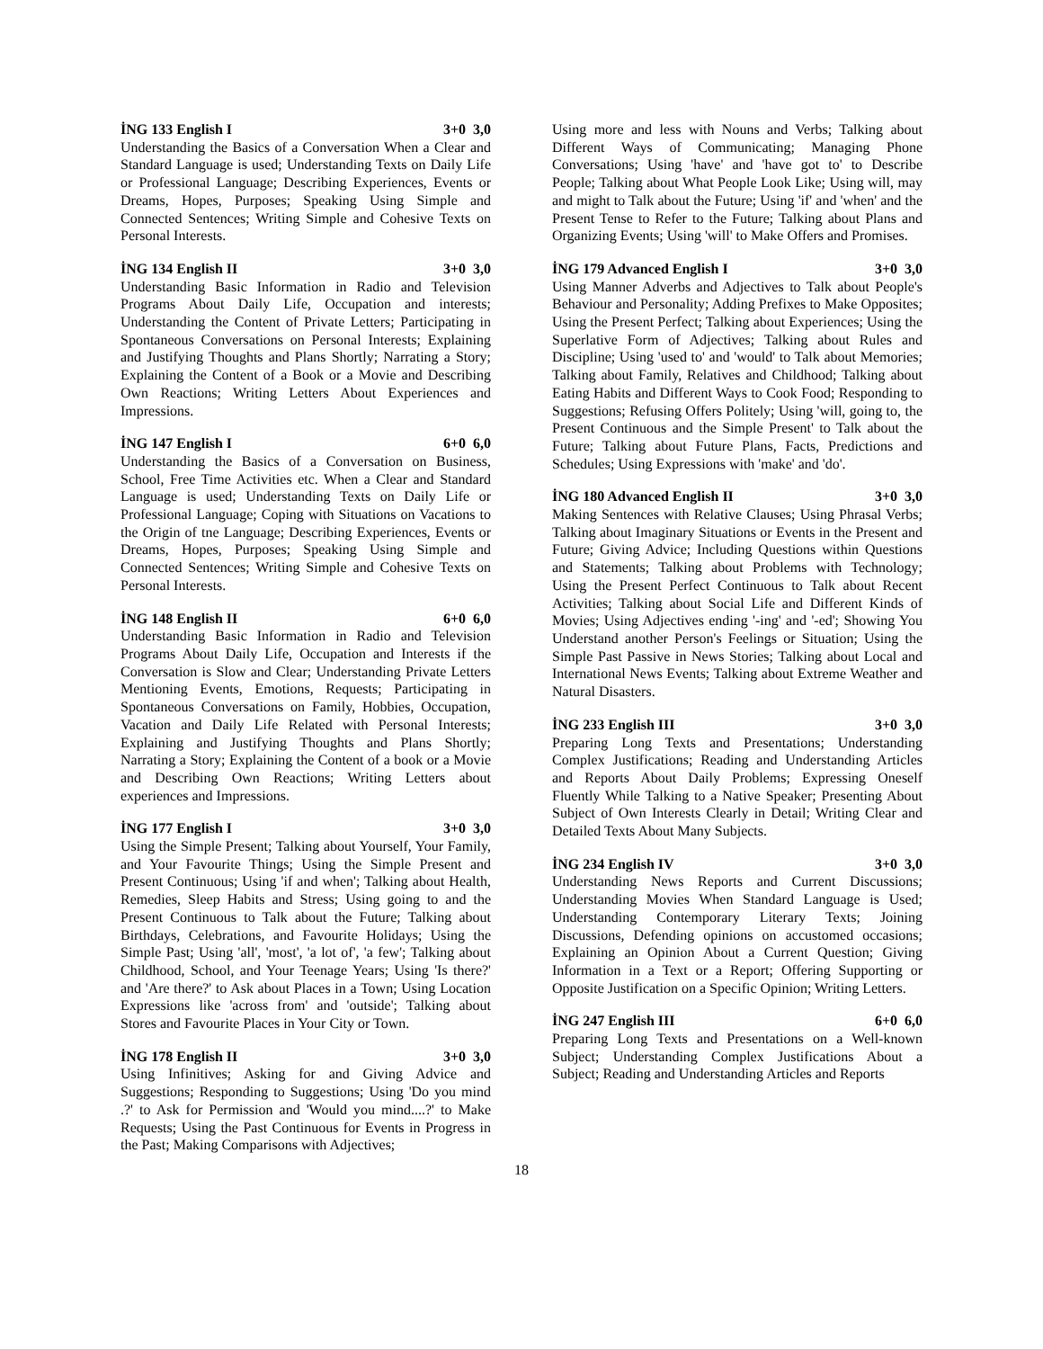İNG 133 English I 3+0 3,0
Understanding the Basics of a Conversation When a Clear and Standard Language is used; Understanding Texts on Daily Life or Professional Language; Describing Experiences, Events or Dreams, Hopes, Purposes; Speaking Using Simple and Connected Sentences; Writing Simple and Cohesive Texts on Personal Interests.
İNG 134 English II 3+0 3,0
Understanding Basic Information in Radio and Television Programs About Daily Life, Occupation and interests; Understanding the Content of Private Letters; Participating in Spontaneous Conversations on Personal Interests; Explaining and Justifying Thoughts and Plans Shortly; Narrating a Story; Explaining the Content of a Book or a Movie and Describing Own Reactions; Writing Letters About Experiences and Impressions.
İNG 147 English I 6+0 6,0
Understanding the Basics of a Conversation on Business, School, Free Time Activities etc. When a Clear and Standard Language is used; Understanding Texts on Daily Life or Professional Language; Coping with Situations on Vacations to the Origin of tne Language; Describing Experiences, Events or Dreams, Hopes, Purposes; Speaking Using Simple and Connected Sentences; Writing Simple and Cohesive Texts on Personal Interests.
İNG 148 English II 6+0 6,0
Understanding Basic Information in Radio and Television Programs About Daily Life, Occupation and Interests if the Conversation is Slow and Clear; Understanding Private Letters Mentioning Events, Emotions, Requests; Participating in Spontaneous Conversations on Family, Hobbies, Occupation, Vacation and Daily Life Related with Personal Interests; Explaining and Justifying Thoughts and Plans Shortly; Narrating a Story; Explaining the Content of a book or a Movie and Describing Own Reactions; Writing Letters about experiences and Impressions.
İNG 177 English I 3+0 3,0
Using the Simple Present; Talking about Yourself, Your Family, and Your Favourite Things; Using the Simple Present and Present Continuous; Using 'if and when'; Talking about Health, Remedies, Sleep Habits and Stress; Using going to and the Present Continuous to Talk about the Future; Talking about Birthdays, Celebrations, and Favourite Holidays; Using the Simple Past; Using 'all', 'most', 'a lot of', 'a few'; Talking about Childhood, School, and Your Teenage Years; Using 'Is there?' and 'Are there?' to Ask about Places in a Town; Using Location Expressions like 'across from' and 'outside'; Talking about Stores and Favourite Places in Your City or Town.
İNG 178 English II 3+0 3,0
Using Infinitives; Asking for and Giving Advice and Suggestions; Responding to Suggestions; Using 'Do you mind .?' to Ask for Permission and 'Would you mind....?' to Make Requests; Using the Past Continuous for Events in Progress in the Past; Making Comparisons with Adjectives;
Using more and less with Nouns and Verbs; Talking about Different Ways of Communicating; Managing Phone Conversations; Using 'have' and 'have got to' to Describe People; Talking about What People Look Like; Using will, may and might to Talk about the Future; Using 'if' and 'when' and the Present Tense to Refer to the Future; Talking about Plans and Organizing Events; Using 'will' to Make Offers and Promises.
İNG 179 Advanced English I 3+0 3,0
Using Manner Adverbs and Adjectives to Talk about People's Behaviour and Personality; Adding Prefixes to Make Opposites; Using the Present Perfect; Talking about Experiences; Using the Superlative Form of Adjectives; Talking about Rules and Discipline; Using 'used to' and 'would' to Talk about Memories; Talking about Family, Relatives and Childhood; Talking about Eating Habits and Different Ways to Cook Food; Responding to Suggestions; Refusing Offers Politely; Using 'will, going to, the Present Continuous and the Simple Present' to Talk about the Future; Talking about Future Plans, Facts, Predictions and Schedules; Using Expressions with 'make' and 'do'.
İNG 180 Advanced English II 3+0 3,0
Making Sentences with Relative Clauses; Using Phrasal Verbs; Talking about Imaginary Situations or Events in the Present and Future; Giving Advice; Including Questions within Questions and Statements; Talking about Problems with Technology; Using the Present Perfect Continuous to Talk about Recent Activities; Talking about Social Life and Different Kinds of Movies; Using Adjectives ending '-ing' and '-ed'; Showing You Understand another Person's Feelings or Situation; Using the Simple Past Passive in News Stories; Talking about Local and International News Events; Talking about Extreme Weather and Natural Disasters.
İNG 233 English III 3+0 3,0
Preparing Long Texts and Presentations; Understanding Complex Justifications; Reading and Understanding Articles and Reports About Daily Problems; Expressing Oneself Fluently While Talking to a Native Speaker; Presenting About Subject of Own Interests Clearly in Detail; Writing Clear and Detailed Texts About Many Subjects.
İNG 234 English IV 3+0 3,0
Understanding News Reports and Current Discussions; Understanding Movies When Standard Language is Used; Understanding Contemporary Literary Texts; Joining Discussions, Defending opinions on accustomed occasions; Explaining an Opinion About a Current Question; Giving Information in a Text or a Report; Offering Supporting or Opposite Justification on a Specific Opinion; Writing Letters.
İNG 247 English III 6+0 6,0
Preparing Long Texts and Presentations on a Well-known Subject; Understanding Complex Justifications About a Subject; Reading and Understanding Articles and Reports
18